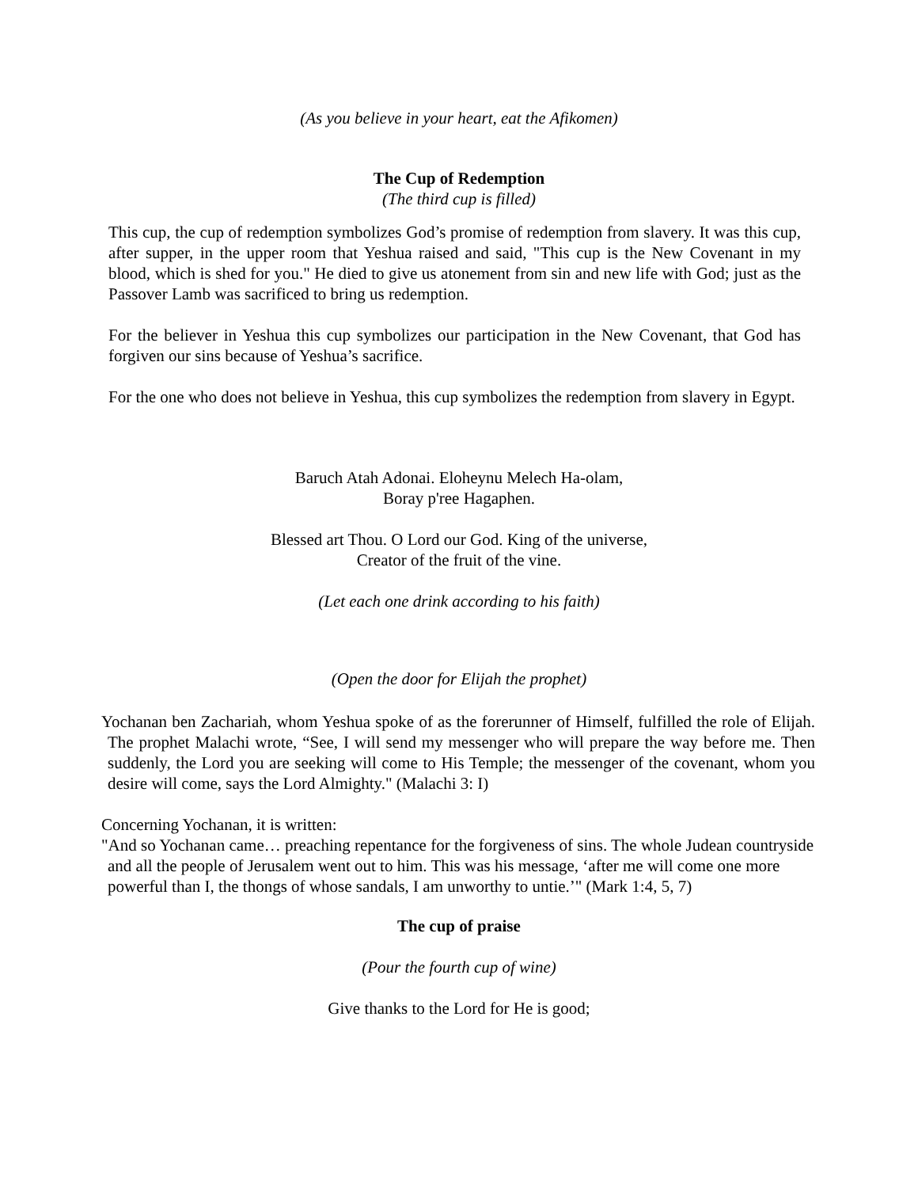(As you believe in your heart, eat the Afikomen)
The Cup of Redemption
(The third cup is filled)
This cup, the cup of redemption symbolizes God’s promise of redemption from slavery. It was this cup, after supper, in the upper room that Yeshua raised and said, "This cup is the New Covenant in my blood, which is shed for you." He died to give us atonement from sin and new life with God; just as the Passover Lamb was sacrificed to bring us redemption.
For the believer in Yeshua this cup symbolizes our participation in the New Covenant, that God has forgiven our sins because of Yeshua’s sacrifice.
For the one who does not believe in Yeshua, this cup symbolizes the redemption from slavery in Egypt.
Baruch Atah Adonai. Eloheynu Melech Ha-olam,
Boray p'ree Hagaphen.
Blessed art Thou. O Lord our God. King of the universe,
Creator of the fruit of the vine.
(Let each one drink according to his faith)
(Open the door for Elijah the prophet)
Yochanan ben Zachariah, whom Yeshua spoke of as the forerunner of Himself, fulfilled the role of Elijah. The prophet Malachi wrote, “See, I will send my messenger who will prepare the way before me. Then suddenly, the Lord you are seeking will come to His Temple; the messenger of the covenant, whom you desire will come, says the Lord Almighty." (Malachi 3: I)
Concerning Yochanan, it is written:
"And so Yochanan came… preaching repentance for the forgiveness of sins. The whole Judean countryside and all the people of Jerusalem went out to him. This was his message, ‘after me will come one more powerful than I, the thongs of whose sandals, I am unworthy to untie.’" (Mark 1:4, 5, 7)
The cup of praise
(Pour the fourth cup of wine)
Give thanks to the Lord for He is good;